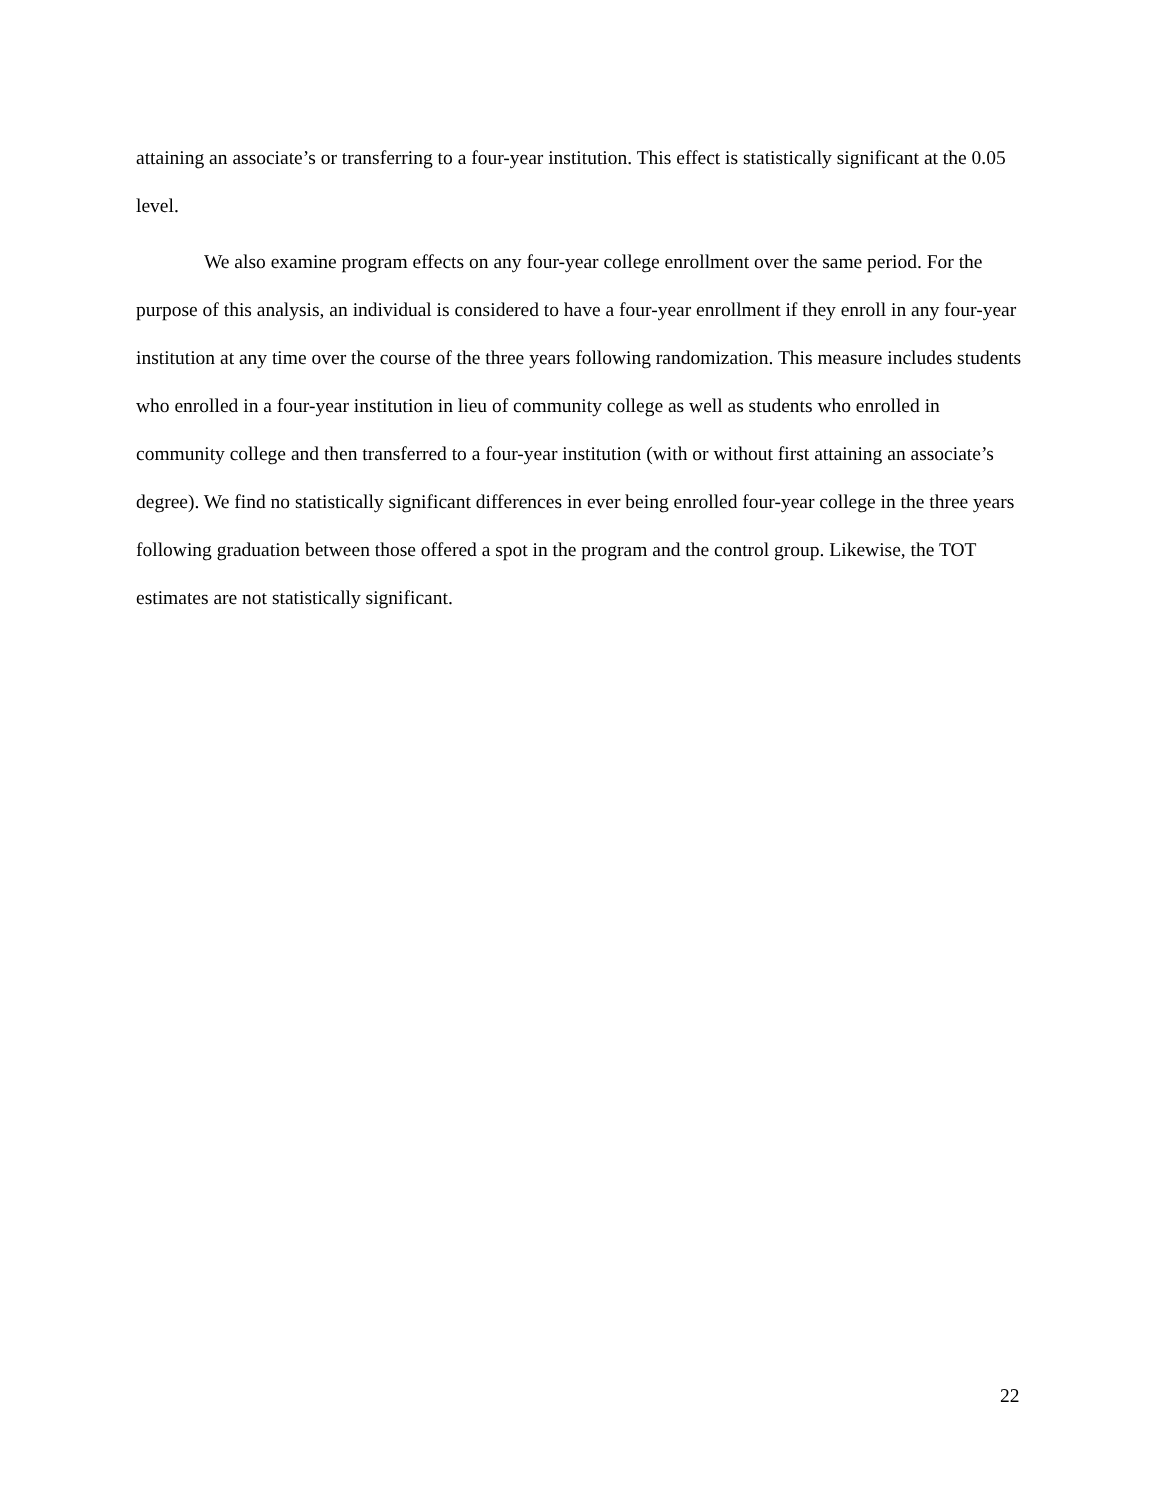attaining an associate’s or transferring to a four-year institution. This effect is statistically significant at the 0.05 level.
We also examine program effects on any four-year college enrollment over the same period. For the purpose of this analysis, an individual is considered to have a four-year enrollment if they enroll in any four-year institution at any time over the course of the three years following randomization. This measure includes students who enrolled in a four-year institution in lieu of community college as well as students who enrolled in community college and then transferred to a four-year institution (with or without first attaining an associate’s degree). We find no statistically significant differences in ever being enrolled four-year college in the three years following graduation between those offered a spot in the program and the control group. Likewise, the TOT estimates are not statistically significant.
22